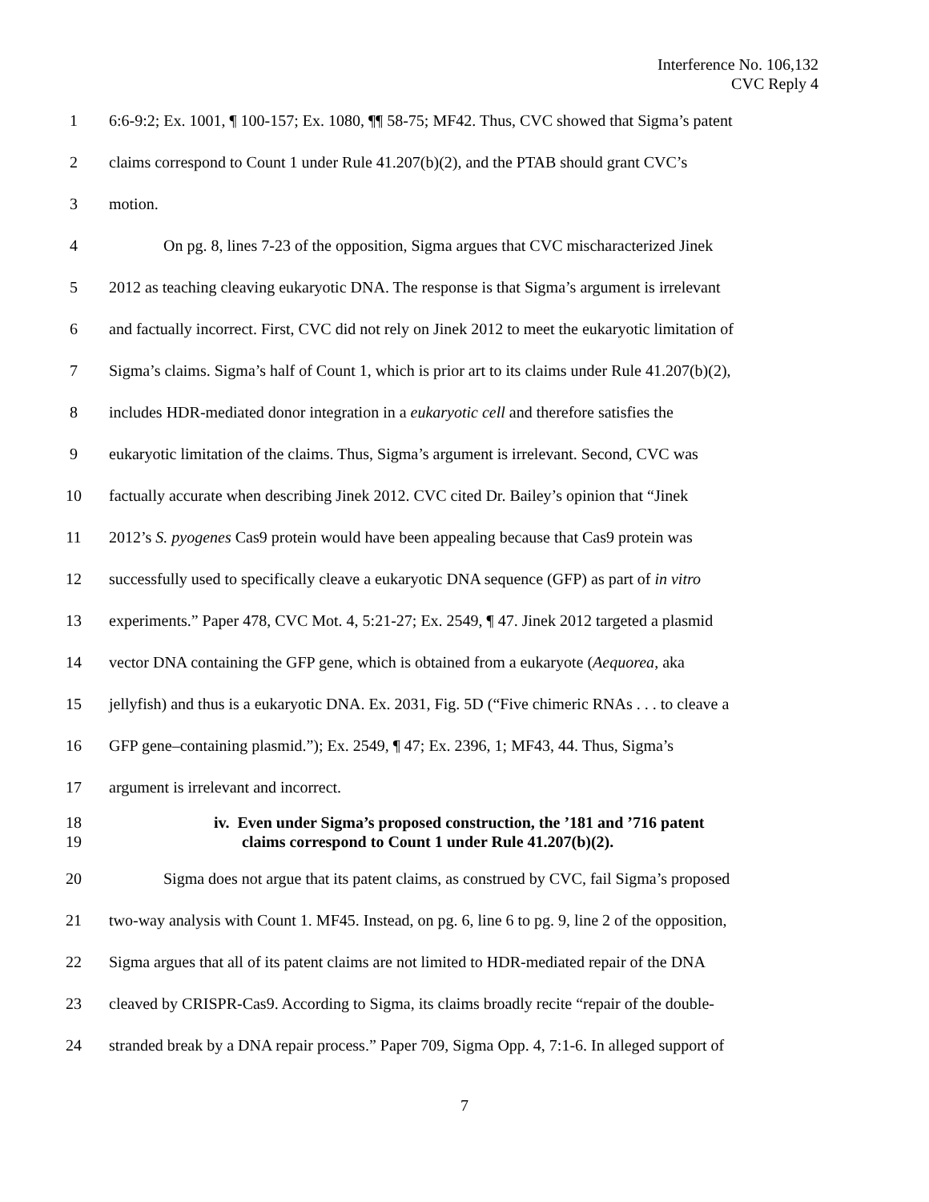Interference No. 106,132
CVC Reply 4
1 6:6-9:2; Ex. 1001, ¶ 100-157; Ex. 1080, ¶¶ 58-75; MF42. Thus, CVC showed that Sigma’s patent
2 claims correspond to Count 1 under Rule 41.207(b)(2), and the PTAB should grant CVC’s
3 motion.
4 On pg. 8, lines 7-23 of the opposition, Sigma argues that CVC mischaracterized Jinek
5 2012 as teaching cleaving eukaryotic DNA. The response is that Sigma’s argument is irrelevant
6 and factually incorrect. First, CVC did not rely on Jinek 2012 to meet the eukaryotic limitation of
7 Sigma’s claims. Sigma’s half of Count 1, which is prior art to its claims under Rule 41.207(b)(2),
8 includes HDR-mediated donor integration in a eukaryotic cell and therefore satisfies the
9 eukaryotic limitation of the claims. Thus, Sigma’s argument is irrelevant. Second, CVC was
10 factually accurate when describing Jinek 2012. CVC cited Dr. Bailey’s opinion that “Jinek
11 2012’s S. pyogenes Cas9 protein would have been appealing because that Cas9 protein was
12 successfully used to specifically cleave a eukaryotic DNA sequence (GFP) as part of in vitro
13 experiments.” Paper 478, CVC Mot. 4, 5:21-27; Ex. 2549, ¶ 47. Jinek 2012 targeted a plasmid
14 vector DNA containing the GFP gene, which is obtained from a eukaryote (Aequorea, aka
15 jellyfish) and thus is a eukaryotic DNA. Ex. 2031, Fig. 5D (“Five chimeric RNAs . . . to cleave a
16 GFP gene–containing plasmid.”); Ex. 2549, ¶ 47; Ex. 2396, 1; MF43, 44. Thus, Sigma’s
17 argument is irrelevant and incorrect.
18
19
iv. Even under Sigma’s proposed construction, the ’181 and ’716 patent
claims correspond to Count 1 under Rule 41.207(b)(2).
20 Sigma does not argue that its patent claims, as construed by CVC, fail Sigma’s proposed
21 two-way analysis with Count 1. MF45. Instead, on pg. 6, line 6 to pg. 9, line 2 of the opposition,
22 Sigma argues that all of its patent claims are not limited to HDR-mediated repair of the DNA
23 cleaved by CRISPR-Cas9. According to Sigma, its claims broadly recite “repair of the double-
24 stranded break by a DNA repair process.” Paper 709, Sigma Opp. 4, 7:1-6. In alleged support of
7